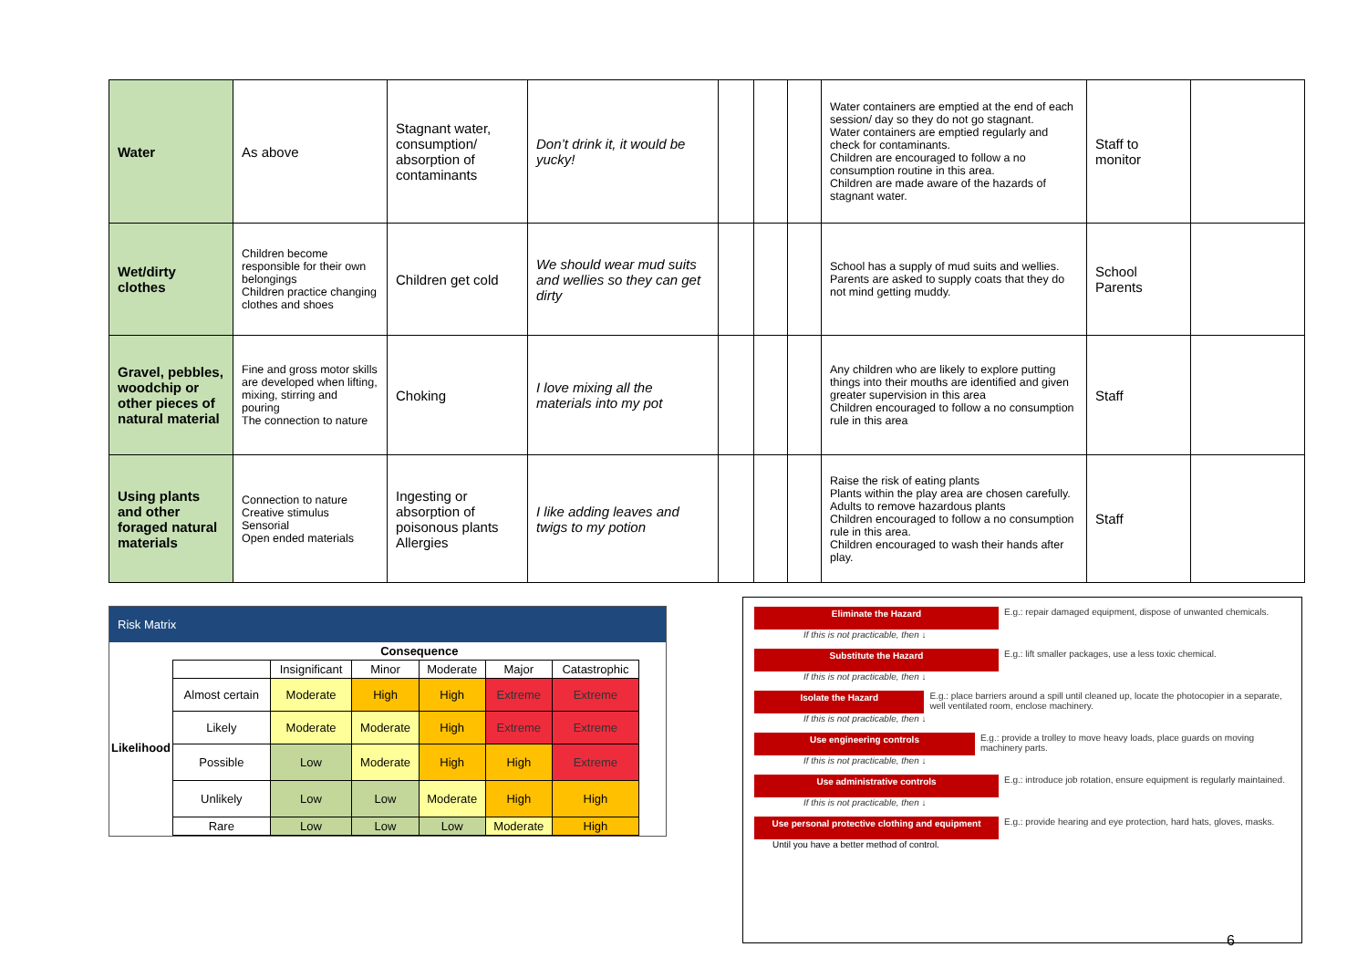| Water | As above | Stagnant water, consumption/ absorption of contaminants | Don’t drink it, it would be yucky! | | | | Water containers are emptied at the end of each session/ day so they do not go stagnant. Water containers are emptied regularly and check for contaminants. Children are encouraged to follow a no consumption routine in this area. Children are made aware of the hazards of stagnant water. | Staff to monitor | |
| Wet/dirty clothes | Children become responsible for their own belongings Children practice changing clothes and shoes | Children get cold | We should wear mud suits and wellies so they can get dirty | | | | School has a supply of mud suits and wellies. Parents are asked to supply coats that they do not mind getting muddy. | School Parents | |
| Gravel, pebbles, woodchip or other pieces of natural material | Fine and gross motor skills are developed when lifting, mixing, stirring and pouring The connection to nature | Choking | I love mixing all the materials into my pot | | | | Any children who are likely to explore putting things into their mouths are identified and given greater supervision in this area Children encouraged to follow a no consumption rule in this area | Staff | |
| Using plants and other foraged natural materials | Connection to nature Creative stimulus Sensorial Open ended materials | Ingesting or absorption of poisonous plants Allergies | I like adding leaves and twigs to my potion | | | | Raise the risk of eating plants Plants within the play area are chosen carefully. Adults to remove hazardous plants Children encouraged to follow a no consumption rule in this area. Children encouraged to wash their hands after play. | Staff | |
Risk Matrix
| | Consequence | | | | | | |
| Likelihood | | Insignificant | Minor | Moderate | Major | Catastrophic | |
| | Almost certain | Moderate | High | High | Extreme | Extreme | |
| | Likely | Moderate | Moderate | High | Extreme | Extreme | |
| | Possible | Low | Moderate | High | High | Extreme | |
| | Unlikely | Low | Low | Moderate | High | High | |
| | Rare | Low | Low | Low | Moderate | High | |
Eliminate the Hazard E.g.: repair damaged equipment, dispose of unwanted chemicals.
If this is not practicable, then ↓
Substitute the Hazard E.g.: lift smaller packages, use a less toxic chemical.
If this is not practicable, then ↓
Isolate the Hazard E.g.: place barriers around a spill until cleaned up, locate the photocopier in a separate, well ventilated room, enclose machinery.
If this is not practicable, then ↓
Use engineering controls E.g.: provide a trolley to move heavy loads, place guards on moving machinery parts.
If this is not practicable, then ↓
Use administrative controls E.g.: introduce job rotation, ensure equipment is regularly maintained.
If this is not practicable, then ↓
Use personal protective clothing and equipment
E.g.: provide hearing and eye protection, hard hats, gloves, masks.
Until you have a better method of control.
6